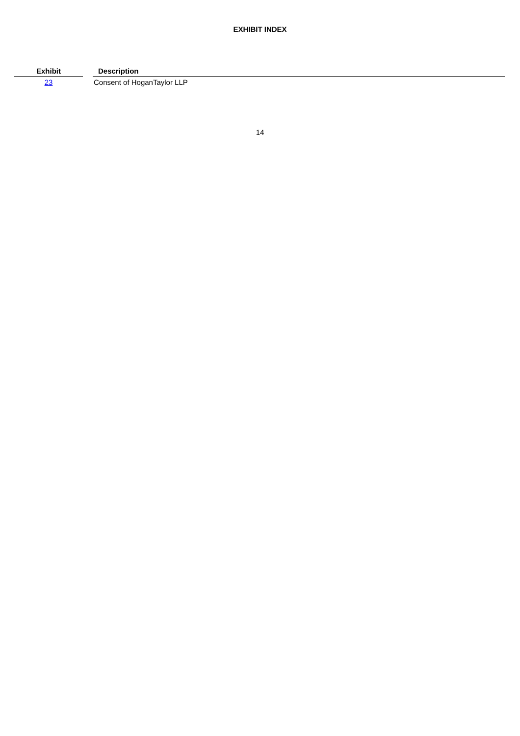EXHIBIT INDEX
| Exhibit | | Description |
| --- | --- | --- |
| 23 | | Consent of HoganTaylor LLP |
14